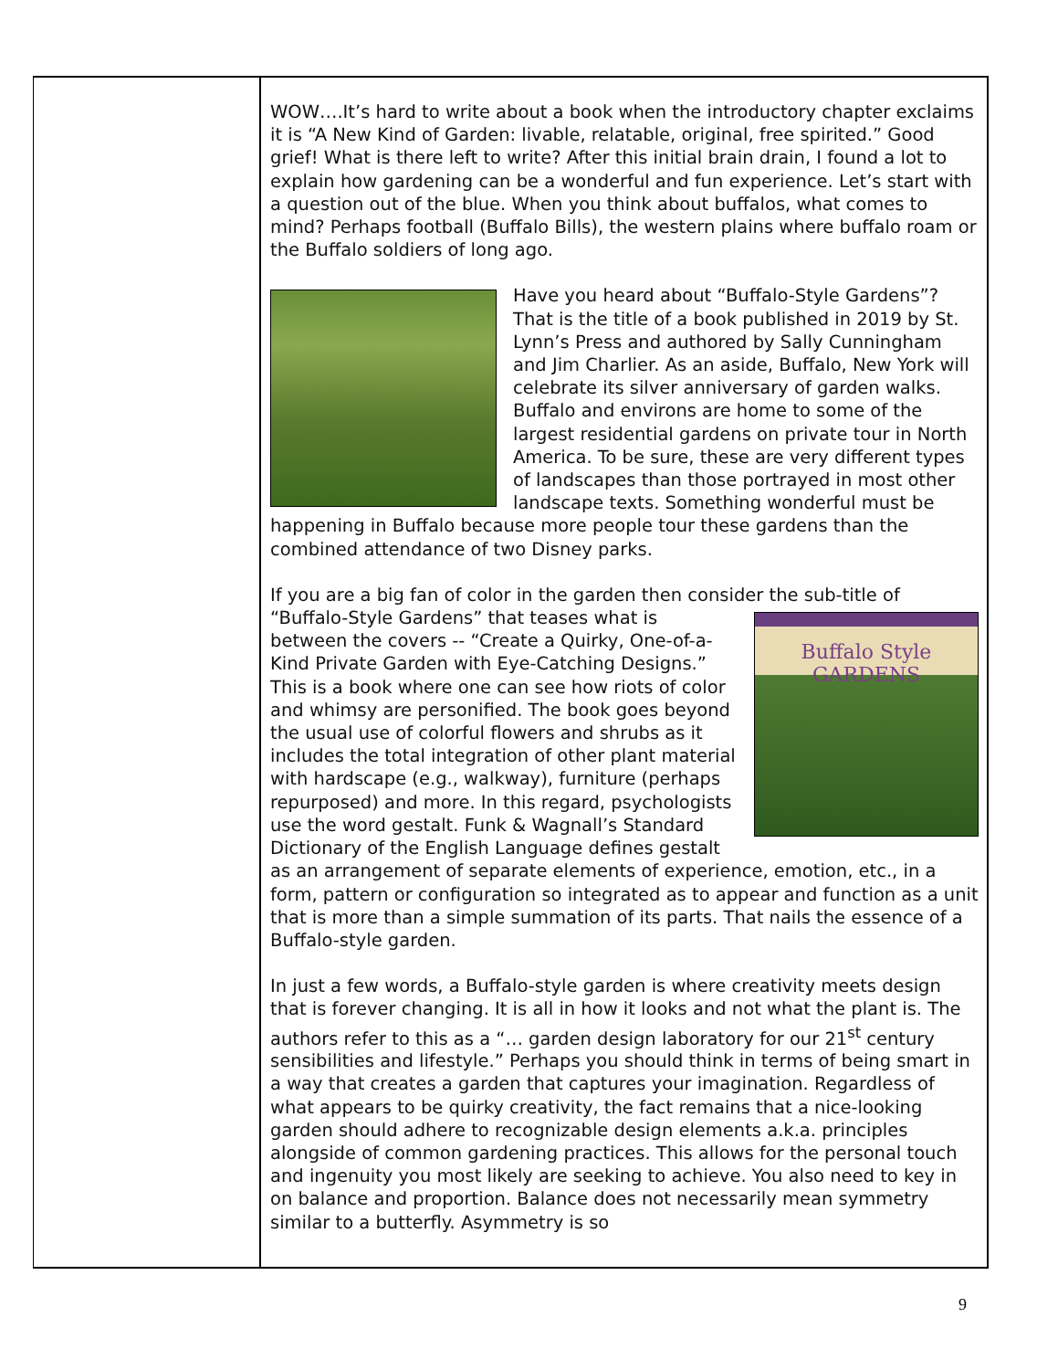WOW….It’s hard to write about a book when the introductory chapter exclaims it is “A New Kind of Garden: livable, relatable, original, free spirited.” Good grief! What is there left to write? After this initial brain drain, I found a lot to explain how gardening can be a wonderful and fun experience. Let’s start with a question out of the blue. When you think about buffalos, what comes to mind? Perhaps football (Buffalo Bills), the western plains where buffalo roam or the Buffalo soldiers of long ago.
Have you heard about “Buffalo-Style Gardens”? That is the title of a book published in 2019 by St. Lynn’s Press and authored by Sally Cunningham and Jim Charlier. As an aside, Buffalo, New York will celebrate its silver anniversary of garden walks. Buffalo and environs are home to some of the largest residential gardens on private tour in North America. To be sure, these are very different types of landscapes than those portrayed in most other landscape texts. Something wonderful must be happening in Buffalo because more people tour these gardens than the combined attendance of two Disney parks.
If you are a big fan of color in the garden then consider the sub-title of Buffalo Style
GARDENS “Buffalo-Style Gardens” that teases what is between the covers -- “Create a Quirky, One-of-a-Kind Private Garden with Eye-Catching Designs.” This is a book where one can see how riots of color and whimsy are personified. The book goes beyond the usual use of colorful flowers and shrubs as it includes the total integration of other plant material with hardscape (e.g., walkway), furniture (perhaps repurposed) and more. In this regard, psychologists use the word gestalt. Funk & Wagnall’s Standard Dictionary of the English Language defines gestalt as an arrangement of separate elements of experience, emotion, etc., in a form, pattern or configuration so integrated as to appear and function as a unit that is more than a simple summation of its parts. That nails the essence of a Buffalo-style garden.
In just a few words, a Buffalo-style garden is where creativity meets design that is forever changing. It is all in how it looks and not what the plant is. The authors refer to this as a “… garden design laboratory for our 21<sup>st</sup> century sensibilities and lifestyle.” Perhaps you should think in terms of being smart in a way that creates a garden that captures your imagination. Regardless of what appears to be quirky creativity, the fact remains that a nice-looking garden should adhere to recognizable design elements a.k.a. principles alongside of common gardening practices. This allows for the personal touch and ingenuity you most likely are seeking to achieve. You also need to key in on balance and proportion. Balance does not necessarily mean symmetry similar to a butterfly. Asymmetry is so
9